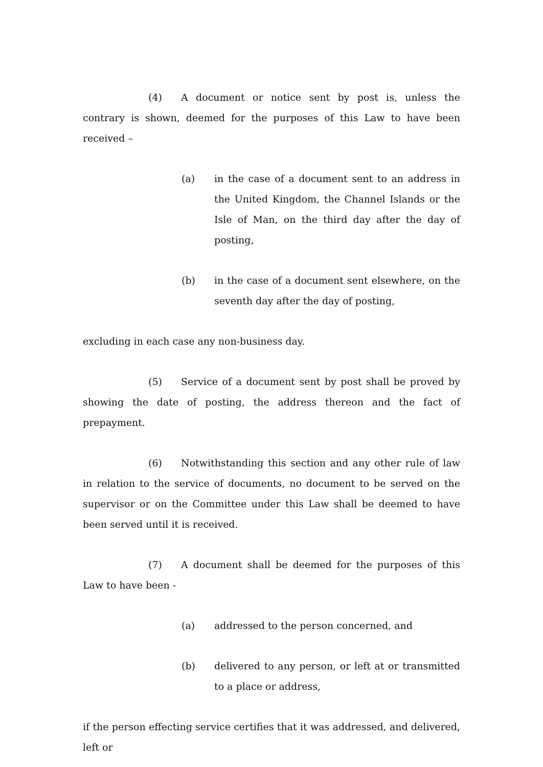(4) A document or notice sent by post is, unless the contrary is shown, deemed for the purposes of this Law to have been received –
(a) in the case of a document sent to an address in the United Kingdom, the Channel Islands or the Isle of Man, on the third day after the day of posting,
(b) in the case of a document sent elsewhere, on the seventh day after the day of posting,
excluding in each case any non-business day.
(5) Service of a document sent by post shall be proved by showing the date of posting, the address thereon and the fact of prepayment.
(6) Notwithstanding this section and any other rule of law in relation to the service of documents, no document to be served on the supervisor or on the Committee under this Law shall be deemed to have been served until it is received.
(7) A document shall be deemed for the purposes of this Law to have been -
(a) addressed to the person concerned, and
(b) delivered to any person, or left at or transmitted to a place or address,
if the person effecting service certifies that it was addressed, and delivered, left or